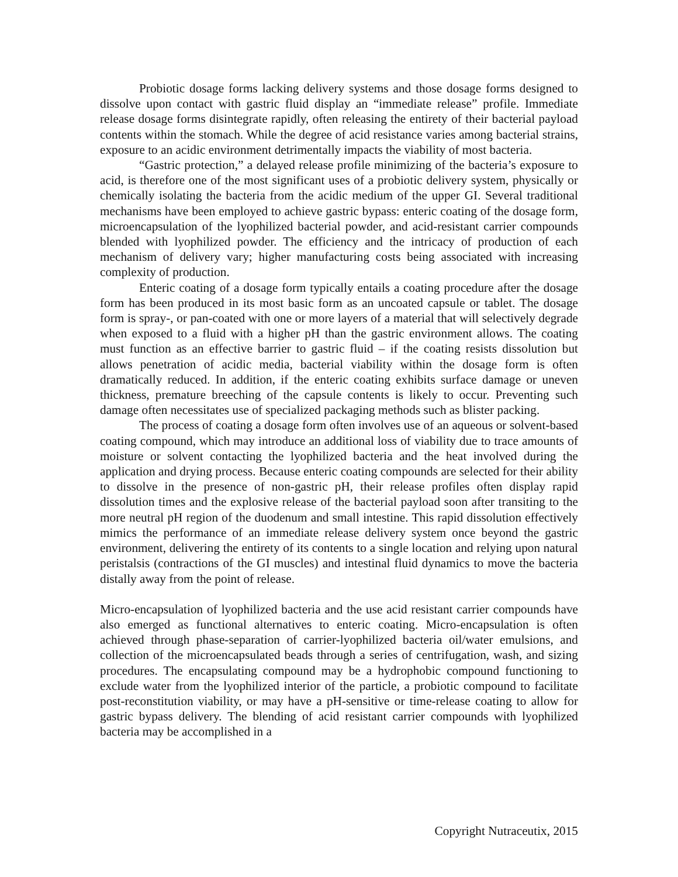Probiotic dosage forms lacking delivery systems and those dosage forms designed to dissolve upon contact with gastric fluid display an “immediate release” profile. Immediate release dosage forms disintegrate rapidly, often releasing the entirety of their bacterial payload contents within the stomach. While the degree of acid resistance varies among bacterial strains, exposure to an acidic environment detrimentally impacts the viability of most bacteria.
“Gastric protection,” a delayed release profile minimizing of the bacteria’s exposure to acid, is therefore one of the most significant uses of a probiotic delivery system, physically or chemically isolating the bacteria from the acidic medium of the upper GI. Several traditional mechanisms have been employed to achieve gastric bypass: enteric coating of the dosage form, microencapsulation of the lyophilized bacterial powder, and acid-resistant carrier compounds blended with lyophilized powder. The efficiency and the intricacy of production of each mechanism of delivery vary; higher manufacturing costs being associated with increasing complexity of production.
Enteric coating of a dosage form typically entails a coating procedure after the dosage form has been produced in its most basic form as an uncoated capsule or tablet. The dosage form is spray-, or pan-coated with one or more layers of a material that will selectively degrade when exposed to a fluid with a higher pH than the gastric environment allows. The coating must function as an effective barrier to gastric fluid – if the coating resists dissolution but allows penetration of acidic media, bacterial viability within the dosage form is often dramatically reduced. In addition, if the enteric coating exhibits surface damage or uneven thickness, premature breeching of the capsule contents is likely to occur. Preventing such damage often necessitates use of specialized packaging methods such as blister packing.
The process of coating a dosage form often involves use of an aqueous or solvent-based coating compound, which may introduce an additional loss of viability due to trace amounts of moisture or solvent contacting the lyophilized bacteria and the heat involved during the application and drying process. Because enteric coating compounds are selected for their ability to dissolve in the presence of non-gastric pH, their release profiles often display rapid dissolution times and the explosive release of the bacterial payload soon after transiting to the more neutral pH region of the duodenum and small intestine. This rapid dissolution effectively mimics the performance of an immediate release delivery system once beyond the gastric environment, delivering the entirety of its contents to a single location and relying upon natural peristalsis (contractions of the GI muscles) and intestinal fluid dynamics to move the bacteria distally away from the point of release.
Micro-encapsulation of lyophilized bacteria and the use acid resistant carrier compounds have also emerged as functional alternatives to enteric coating. Micro-encapsulation is often achieved through phase-separation of carrier-lyophilized bacteria oil/water emulsions, and collection of the microencapsulated beads through a series of centrifugation, wash, and sizing procedures. The encapsulating compound may be a hydrophobic compound functioning to exclude water from the lyophilized interior of the particle, a probiotic compound to facilitate post-reconstitution viability, or may have a pH-sensitive or time-release coating to allow for gastric bypass delivery. The blending of acid resistant carrier compounds with lyophilized bacteria may be accomplished in a
Copyright Nutraceutix, 2015